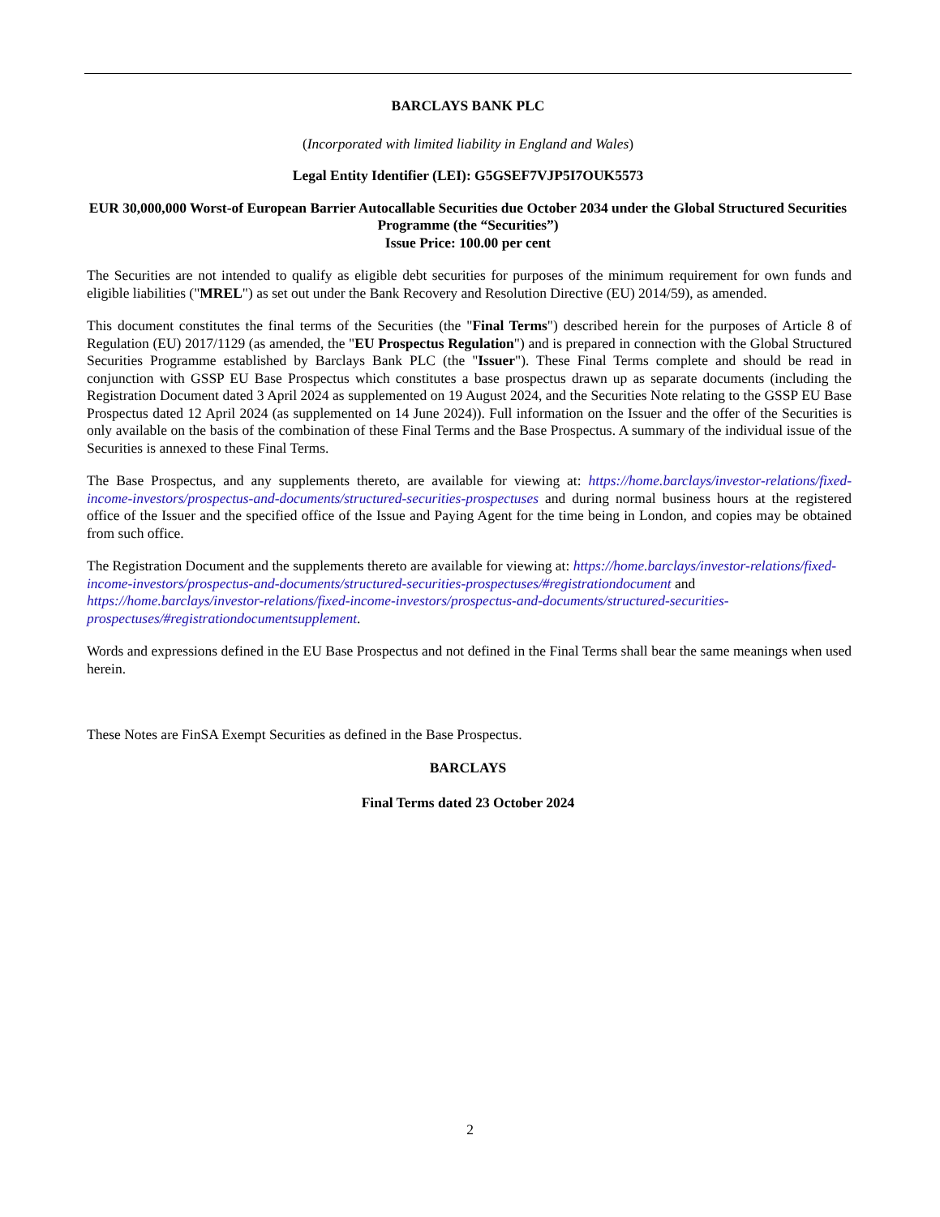BARCLAYS BANK PLC
(Incorporated with limited liability in England and Wales)
Legal Entity Identifier (LEI): G5GSEF7VJP5I7OUK5573
EUR 30,000,000 Worst-of European Barrier Autocallable Securities due October 2034 under the Global Structured Securities Programme (the “Securities”)
Issue Price: 100.00 per cent
The Securities are not intended to qualify as eligible debt securities for purposes of the minimum requirement for own funds and eligible liabilities ("MREL") as set out under the Bank Recovery and Resolution Directive (EU) 2014/59), as amended.
This document constitutes the final terms of the Securities (the "Final Terms") described herein for the purposes of Article 8 of Regulation (EU) 2017/1129 (as amended, the "EU Prospectus Regulation") and is prepared in connection with the Global Structured Securities Programme established by Barclays Bank PLC (the "Issuer"). These Final Terms complete and should be read in conjunction with GSSP EU Base Prospectus which constitutes a base prospectus drawn up as separate documents (including the Registration Document dated 3 April 2024 as supplemented on 19 August 2024, and the Securities Note relating to the GSSP EU Base Prospectus dated 12 April 2024 (as supplemented on 14 June 2024)). Full information on the Issuer and the offer of the Securities is only available on the basis of the combination of these Final Terms and the Base Prospectus. A summary of the individual issue of the Securities is annexed to these Final Terms.
The Base Prospectus, and any supplements thereto, are available for viewing at: https://home.barclays/investor-relations/fixed-income-investors/prospectus-and-documents/structured-securities-prospectuses and during normal business hours at the registered office of the Issuer and the specified office of the Issue and Paying Agent for the time being in London, and copies may be obtained from such office.
The Registration Document and the supplements thereto are available for viewing at: https://home.barclays/investor-relations/fixed-income-investors/prospectus-and-documents/structured-securities-prospectuses/#registrationdocument and https://home.barclays/investor-relations/fixed-income-investors/prospectus-and-documents/structured-securities-prospectuses/#registrationdocumentsupplement.
Words and expressions defined in the EU Base Prospectus and not defined in the Final Terms shall bear the same meanings when used herein.
These Notes are FinSA Exempt Securities as defined in the Base Prospectus.
BARCLAYS
Final Terms dated 23 October 2024
2